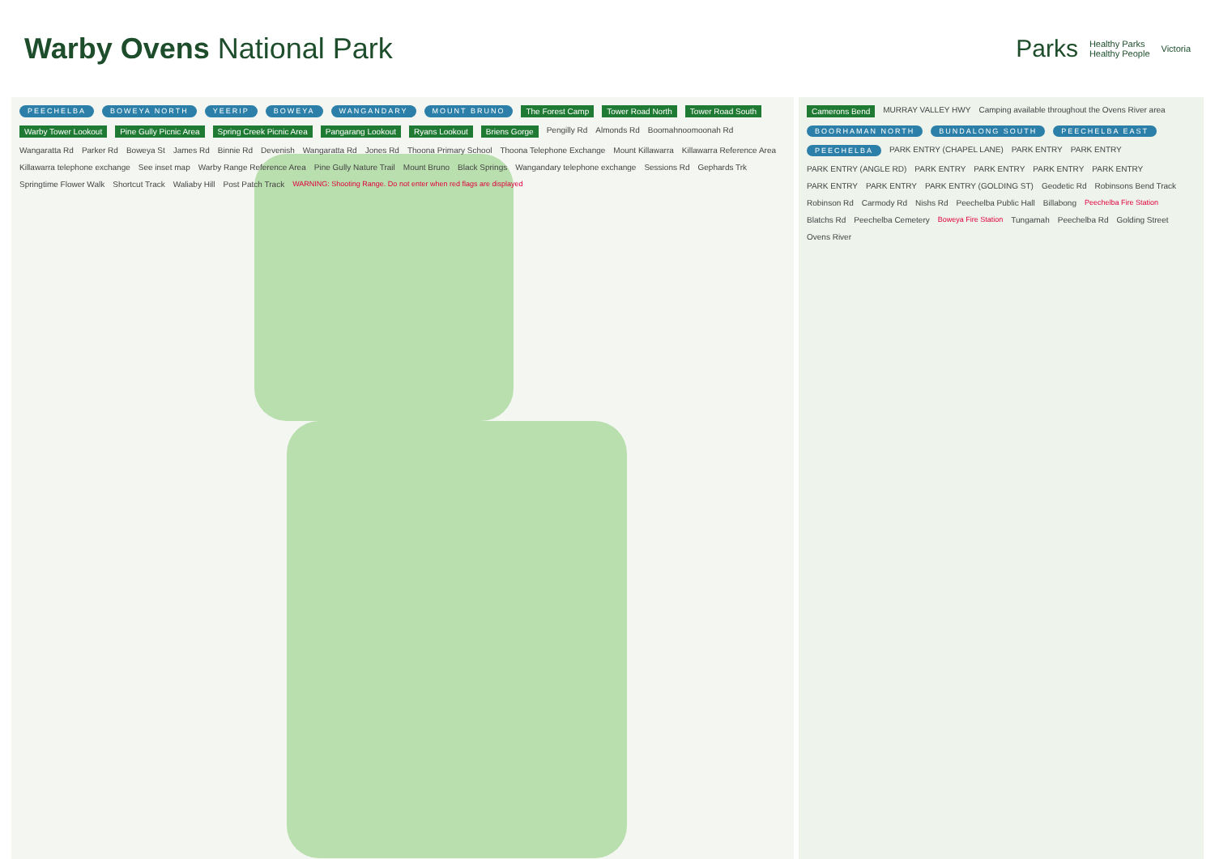Warby Ovens National Park
Parks Healthy Parks
Healthy People Victoria
PEECHELBA BOWEYA NORTH YEERIP BOWEYA WANGANDARY MOUNT BRUNO The Forest Camp Tower Road North Tower Road South Warby Tower Lookout Pine Gully Picnic Area Spring Creek Picnic Area Pangarang Lookout Ryans Lookout Briens Gorge Pengilly Rd Almonds Rd Boomahnoomoonah Rd Wangaratta Rd Parker Rd Boweya St James Rd Binnie Rd Devenish Wangaratta Rd Jones Rd Thoona Primary School Thoona Telephone Exchange Mount Killawarra Killawarra Reference Area Killawarra telephone exchange See inset map Warby Range Reference Area Pine Gully Nature Trail Mount Bruno Black Springs Wangandary telephone exchange Sessions Rd Gephards Trk Springtime Flower Walk Shortcut Track Waliaby Hill Post Patch Track WARNING: Shooting Range. Do not enter when red flags are displayed
Camerons Bend MURRAY VALLEY HWY Camping available throughout the Ovens River area BOORHAMAN NORTH BUNDALONG SOUTH PEECHELBA EAST PEECHELBA PARK ENTRY (CHAPEL LANE) PARK ENTRY PARK ENTRY PARK ENTRY (ANGLE RD) PARK ENTRY PARK ENTRY PARK ENTRY PARK ENTRY PARK ENTRY PARK ENTRY PARK ENTRY (GOLDING ST) Geodetic Rd Robinsons Bend Track Robinson Rd Carmody Rd Nishs Rd Peechelba Public Hall Billabong Peechelba Fire Station Blatchs Rd Peechelba Cemetery Boweya Fire Station Tungamah Peechelba Rd Golding Street Ovens River